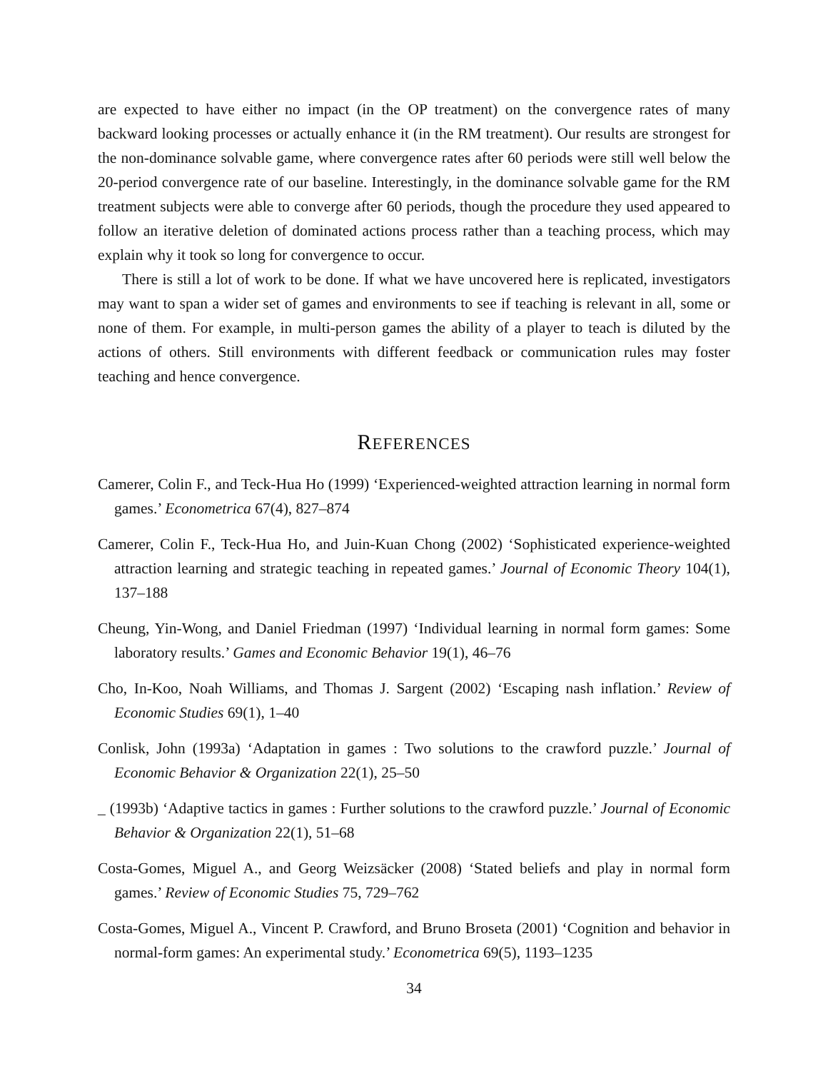are expected to have either no impact (in the OP treatment) on the convergence rates of many backward looking processes or actually enhance it (in the RM treatment). Our results are strongest for the non-dominance solvable game, where convergence rates after 60 periods were still well below the 20-period convergence rate of our baseline. Interestingly, in the dominance solvable game for the RM treatment subjects were able to converge after 60 periods, though the procedure they used appeared to follow an iterative deletion of dominated actions process rather than a teaching process, which may explain why it took so long for convergence to occur.
There is still a lot of work to be done. If what we have uncovered here is replicated, investigators may want to span a wider set of games and environments to see if teaching is relevant in all, some or none of them. For example, in multi-person games the ability of a player to teach is diluted by the actions of others. Still environments with different feedback or communication rules may foster teaching and hence convergence.
REFERENCES
Camerer, Colin F., and Teck-Hua Ho (1999) ‘Experienced-weighted attraction learning in normal form games.’ Econometrica 67(4), 827–874
Camerer, Colin F., Teck-Hua Ho, and Juin-Kuan Chong (2002) ‘Sophisticated experience-weighted attraction learning and strategic teaching in repeated games.’ Journal of Economic Theory 104(1), 137–188
Cheung, Yin-Wong, and Daniel Friedman (1997) ‘Individual learning in normal form games: Some laboratory results.’ Games and Economic Behavior 19(1), 46–76
Cho, In-Koo, Noah Williams, and Thomas J. Sargent (2002) ‘Escaping nash inflation.’ Review of Economic Studies 69(1), 1–40
Conlisk, John (1993a) ‘Adaptation in games : Two solutions to the crawford puzzle.’ Journal of Economic Behavior & Organization 22(1), 25–50
_ (1993b) ‘Adaptive tactics in games : Further solutions to the crawford puzzle.’ Journal of Economic Behavior & Organization 22(1), 51–68
Costa-Gomes, Miguel A., and Georg Weizsäcker (2008) ‘Stated beliefs and play in normal form games.’ Review of Economic Studies 75, 729–762
Costa-Gomes, Miguel A., Vincent P. Crawford, and Bruno Broseta (2001) ‘Cognition and behavior in normal-form games: An experimental study.’ Econometrica 69(5), 1193–1235
34